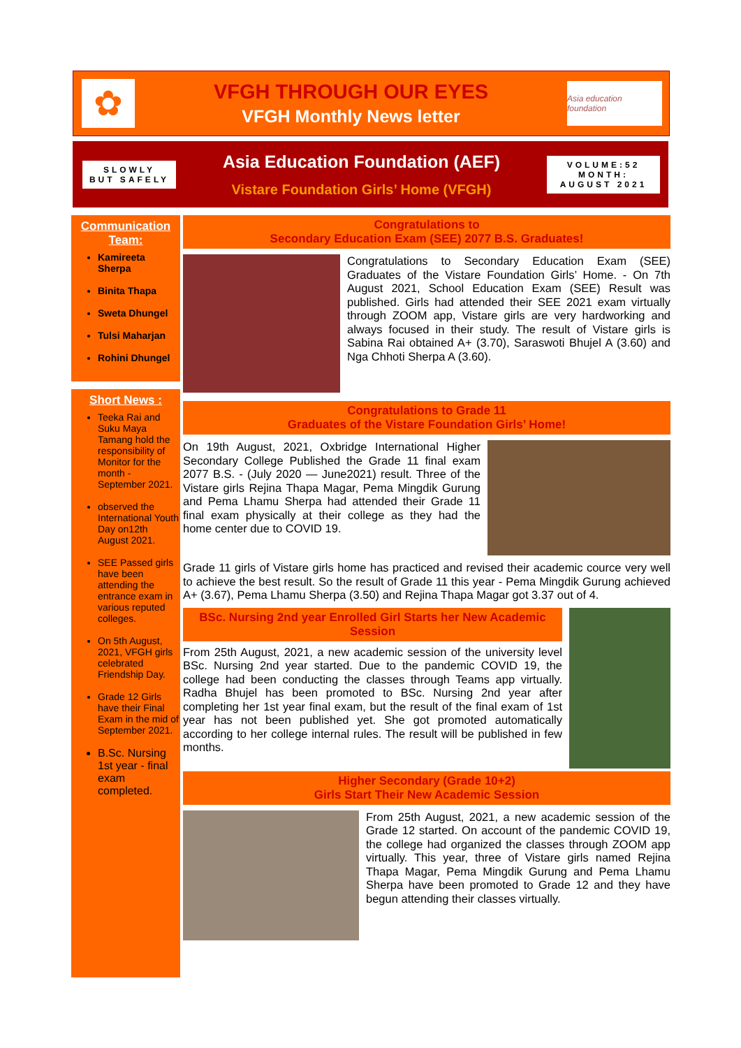✿
VFGH THROUGH OUR EYES
VFGH Monthly News letter
Asia education foundation
SLOWLY
BUT SAFELY
Asia Education Foundation (AEF)
Vistare Foundation Girls’ Home (VFGH)
VOLUME:52
MONTH:
AUGUST 2021
Communication Team:
Kamireeta Sherpa
Binita Thapa
Sweta Dhungel
Tulsi Maharjan
Rohini Dhungel
Short News :
Teeka Rai and Suku Maya Tamang hold the responsibility of Monitor for the month - September 2021.
observed the International Youth Day on12th August 2021.
SEE Passed girls have been attending the entrance exam in various reputed colleges.
On 5th August, 2021, VFGH girls celebrated Friendship Day.
Grade 12 Girls have their Final Exam in the mid of September 2021.
B.Sc. Nursing 1st year - final exam completed.
Congratulations to
Secondary Education Exam (SEE) 2077 B.S. Graduates!
Congratulations to Secondary Education Exam (SEE) Graduates of the Vistare Foundation Girls’ Home. - On 7th August 2021, School Education Exam (SEE) Result was published. Girls had attended their SEE 2021 exam virtually through ZOOM app, Vistare girls are very hardworking and always focused in their study. The result of Vistare girls is Sabina Rai obtained A+ (3.70), Saraswoti Bhujel A (3.60) and Nga Chhoti Sherpa A (3.60).
Congratulations to Grade 11
Graduates of the Vistare Foundation Girls’ Home!
On 19th August, 2021, Oxbridge International Higher Secondary College Published the Grade 11 final exam 2077 B.S. - (July 2020 — June2021) result. Three of the Vistare girls Rejina Thapa Magar, Pema Mingdik Gurung and Pema Lhamu Sherpa had attended their Grade 11 final exam physically at their college as they had the home center due to COVID 19.
Grade 11 girls of Vistare girls home has practiced and revised their academic cource very well to achieve the best result. So the result of Grade 11 this year - Pema Mingdik Gurung achieved A+ (3.67), Pema Lhamu Sherpa (3.50) and Rejina Thapa Magar got 3.37 out of 4.
BSc. Nursing 2nd year Enrolled Girl Starts her New Academic Session
From 25th August, 2021, a new academic session of the university level BSc. Nursing 2nd year started. Due to the pandemic COVID 19, the college had been conducting the classes through Teams app virtually. Radha Bhujel has been promoted to BSc. Nursing 2nd year after completing her 1st year final exam, but the result of the final exam of 1st year has not been published yet. She got promoted automatically according to her college internal rules. The result will be published in few months.
Higher Secondary (Grade 10+2)
Girls Start Their New Academic Session
From 25th August, 2021, a new academic session of the Grade 12 started. On account of the pandemic COVID 19, the college had organized the classes through ZOOM app virtually. This year, three of Vistare girls named Rejina Thapa Magar, Pema Mingdik Gurung and Pema Lhamu Sherpa have been promoted to Grade 12 and they have begun attending their classes virtually.